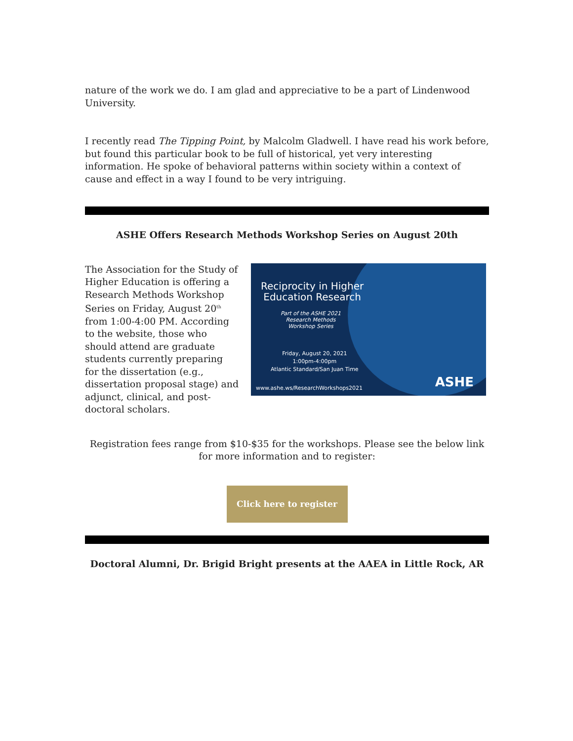nature of the work we do. I am glad and appreciative to be a part of Lindenwood University.
I recently read The Tipping Point, by Malcolm Gladwell. I have read his work before, but found this particular book to be full of historical, yet very interesting information. He spoke of behavioral patterns within society within a context of cause and effect in a way I found to be very intriguing.
ASHE Offers Research Methods Workshop Series on August 20th
The Association for the Study of Higher Education is offering a Research Methods Workshop Series on Friday, August 20<sup>th</sup> from 1:00-4:00 PM. According to the website, those who should attend are graduate students currently preparing for the dissertation (e.g., dissertation proposal stage) and adjunct, clinical, and post-doctoral scholars.
Reciprocity in Higher
Education Research
Part of the ASHE 2021
Research Methods
Workshop Series
Friday, August 20, 2021
1:00pm-4:00pm
Atlantic Standard/San Juan Time
www.ashe.ws/ResearchWorkshops2021
ASHE
Registration fees range from $10-$35 for the workshops. Please see the below link for more information and to register:
Click here to register
Doctoral Alumni, Dr. Brigid Bright presents at the AAEA in Little Rock, AR